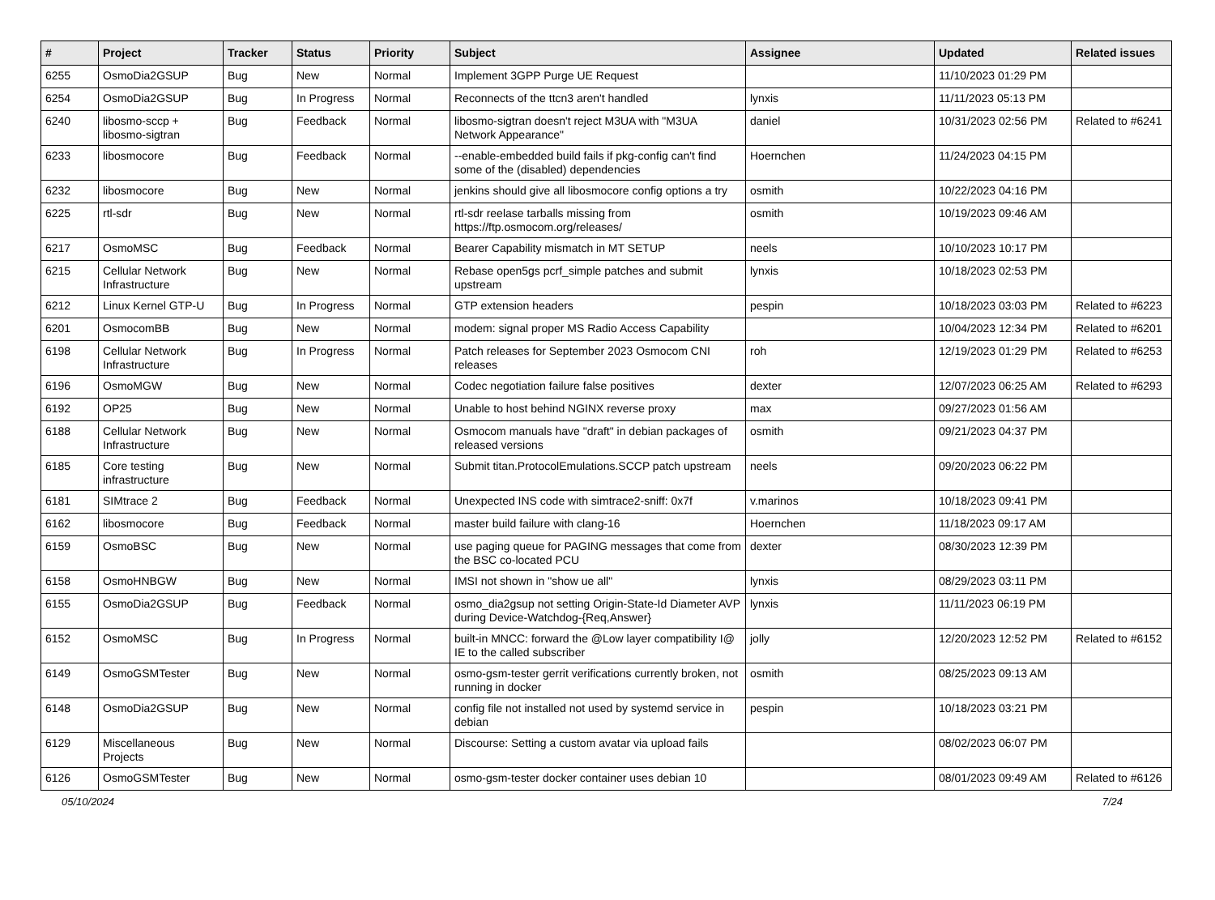| # | Project | Tracker | Status | Priority | Subject | Assignee | Updated | Related issues |
| --- | --- | --- | --- | --- | --- | --- | --- | --- |
| 6255 | OsmoDia2GSUP | Bug | New | Normal | Implement 3GPP Purge UE Request | | 11/10/2023 01:29 PM | |
| 6254 | OsmoDia2GSUP | Bug | In Progress | Normal | Reconnects of the ttcn3 aren't handled | lynxis | 11/11/2023 05:13 PM | |
| 6240 | libosmo-sccp + libosmo-sigtran | Bug | Feedback | Normal | libosmo-sigtran doesn't reject M3UA with "M3UA Network Appearance" | daniel | 10/31/2023 02:56 PM | Related to #6241 |
| 6233 | libosmocore | Bug | Feedback | Normal | --enable-embedded build fails if pkg-config can't find some of the (disabled) dependencies | Hoernchen | 11/24/2023 04:15 PM | |
| 6232 | libosmocore | Bug | New | Normal | jenkins should give all libosmocore config options a try | osmith | 10/22/2023 04:16 PM | |
| 6225 | rtl-sdr | Bug | New | Normal | rtl-sdr reelase tarballs missing from https://ftp.osmocom.org/releases/ | osmith | 10/19/2023 09:46 AM | |
| 6217 | OsmoMSC | Bug | Feedback | Normal | Bearer Capability mismatch in MT SETUP | neels | 10/10/2023 10:17 PM | |
| 6215 | Cellular Network Infrastructure | Bug | New | Normal | Rebase open5gs pcrf_simple patches and submit upstream | lynxis | 10/18/2023 02:53 PM | |
| 6212 | Linux Kernel GTP-U | Bug | In Progress | Normal | GTP extension headers | pespin | 10/18/2023 03:03 PM | Related to #6223 |
| 6201 | OsmocomBB | Bug | New | Normal | modem: signal proper MS Radio Access Capability | | 10/04/2023 12:34 PM | Related to #6201 |
| 6198 | Cellular Network Infrastructure | Bug | In Progress | Normal | Patch releases for September 2023 Osmocom CNI releases | roh | 12/19/2023 01:29 PM | Related to #6253 |
| 6196 | OsmoMGW | Bug | New | Normal | Codec negotiation failure false positives | dexter | 12/07/2023 06:25 AM | Related to #6293 |
| 6192 | OP25 | Bug | New | Normal | Unable to host behind NGINX reverse proxy | max | 09/27/2023 01:56 AM | |
| 6188 | Cellular Network Infrastructure | Bug | New | Normal | Osmocom manuals have "draft" in debian packages of released versions | osmith | 09/21/2023 04:37 PM | |
| 6185 | Core testing infrastructure | Bug | New | Normal | Submit titan.ProtocolEmulations.SCCP patch upstream | neels | 09/20/2023 06:22 PM | |
| 6181 | SIMtrace 2 | Bug | Feedback | Normal | Unexpected INS code with simtrace2-sniff: 0x7f | v.marinos | 10/18/2023 09:41 PM | |
| 6162 | libosmocore | Bug | Feedback | Normal | master build failure with clang-16 | Hoernchen | 11/18/2023 09:17 AM | |
| 6159 | OsmoBSC | Bug | New | Normal | use paging queue for PAGING messages that come from the BSC co-located PCU | dexter | 08/30/2023 12:39 PM | |
| 6158 | OsmoHNBGW | Bug | New | Normal | IMSI not shown in "show ue all" | lynxis | 08/29/2023 03:11 PM | |
| 6155 | OsmoDia2GSUP | Bug | Feedback | Normal | osmo_dia2gsup not setting Origin-State-Id Diameter AVP during Device-Watchdog-{Req,Answer} | lynxis | 11/11/2023 06:19 PM | |
| 6152 | OsmoMSC | Bug | In Progress | Normal | built-in MNCC: forward the @Low layer compatibility I@ IE to the called subscriber | jolly | 12/20/2023 12:52 PM | Related to #6152 |
| 6149 | OsmoGSMTester | Bug | New | Normal | osmo-gsm-tester gerrit verifications currently broken, not running in docker | osmith | 08/25/2023 09:13 AM | |
| 6148 | OsmoDia2GSUP | Bug | New | Normal | config file not installed not used by systemd service in debian | pespin | 10/18/2023 03:21 PM | |
| 6129 | Miscellaneous Projects | Bug | New | Normal | Discourse: Setting a custom avatar via upload fails | | 08/02/2023 06:07 PM | |
| 6126 | OsmoGSMTester | Bug | New | Normal | osmo-gsm-tester docker container uses debian 10 | | 08/01/2023 09:49 AM | Related to #6126 |
05/10/2024 7/24